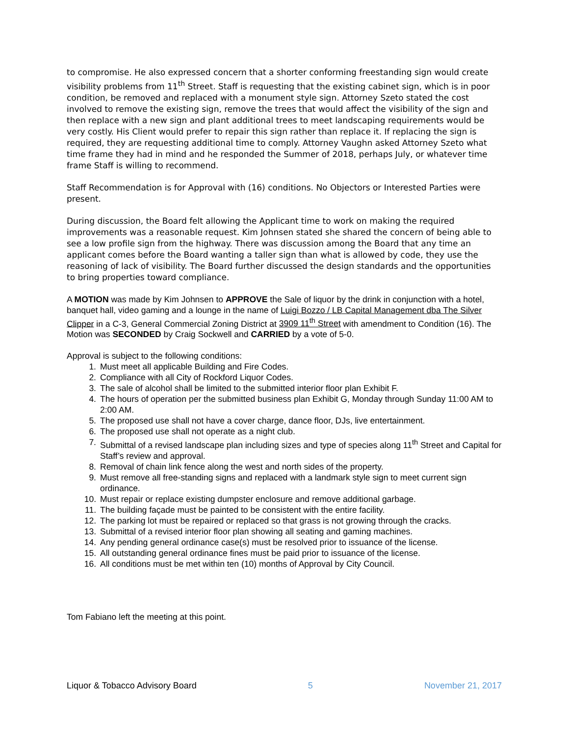to compromise. He also expressed concern that a shorter conforming freestanding sign would create visibility problems from 11<sup>th</sup> Street. Staff is requesting that the existing cabinet sign, which is in poor condition, be removed and replaced with a monument style sign. Attorney Szeto stated the cost involved to remove the existing sign, remove the trees that would affect the visibility of the sign and then replace with a new sign and plant additional trees to meet landscaping requirements would be very costly. His Client would prefer to repair this sign rather than replace it. If replacing the sign is required, they are requesting additional time to comply. Attorney Vaughn asked Attorney Szeto what time frame they had in mind and he responded the Summer of 2018, perhaps July, or whatever time frame Staff is willing to recommend.
Staff Recommendation is for Approval with (16) conditions. No Objectors or Interested Parties were present.
During discussion, the Board felt allowing the Applicant time to work on making the required improvements was a reasonable request. Kim Johnsen stated she shared the concern of being able to see a low profile sign from the highway. There was discussion among the Board that any time an applicant comes before the Board wanting a taller sign than what is allowed by code, they use the reasoning of lack of visibility. The Board further discussed the design standards and the opportunities to bring properties toward compliance.
A MOTION was made by Kim Johnsen to APPROVE the Sale of liquor by the drink in conjunction with a hotel, banquet hall, video gaming and a lounge in the name of Luigi Bozzo / LB Capital Management dba The Silver Clipper in a C-3, General Commercial Zoning District at 3909 11<sup>th</sup> Street with amendment to Condition (16). The Motion was SECONDED by Craig Sockwell and CARRIED by a vote of 5-0.
Approval is subject to the following conditions:
1. Must meet all applicable Building and Fire Codes.
2. Compliance with all City of Rockford Liquor Codes.
3. The sale of alcohol shall be limited to the submitted interior floor plan Exhibit F.
4. The hours of operation per the submitted business plan Exhibit G, Monday through Sunday 11:00 AM to 2:00 AM.
5. The proposed use shall not have a cover charge, dance floor, DJs, live entertainment.
6. The proposed use shall not operate as a night club.
7. Submittal of a revised landscape plan including sizes and type of species along 11<sup>th</sup> Street and Capital for Staff’s review and approval.
8. Removal of chain link fence along the west and north sides of the property.
9. Must remove all free-standing signs and replaced with a landmark style sign to meet current sign ordinance.
10. Must repair or replace existing dumpster enclosure and remove additional garbage.
11. The building façade must be painted to be consistent with the entire facility.
12. The parking lot must be repaired or replaced so that grass is not growing through the cracks.
13. Submittal of a revised interior floor plan showing all seating and gaming machines.
14. Any pending general ordinance case(s) must be resolved prior to issuance of the license.
15. All outstanding general ordinance fines must be paid prior to issuance of the license.
16. All conditions must be met within ten (10) months of Approval by City Council.
Tom Fabiano left the meeting at this point.
Liquor & Tobacco Advisory Board 5 November 21, 2017